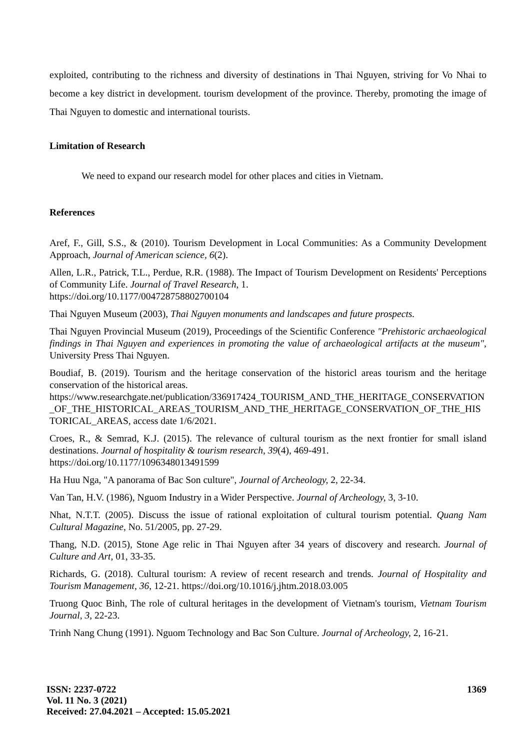exploited, contributing to the richness and diversity of destinations in Thai Nguyen, striving for Vo Nhai to become a key district in development. tourism development of the province. Thereby, promoting the image of Thai Nguyen to domestic and international tourists.
Limitation of Research
We need to expand our research model for other places and cities in Vietnam.
References
Aref, F., Gill, S.S., & (2010). Tourism Development in Local Communities: As a Community Development Approach, Journal of American science, 6(2).
Allen, L.R., Patrick, T.L., Perdue, R.R. (1988). The Impact of Tourism Development on Residents' Perceptions of Community Life. Journal of Travel Research, 1.
https://doi.org/10.1177/004728758802700104
Thai Nguyen Museum (2003), Thai Nguyen monuments and landscapes and future prospects.
Thai Nguyen Provincial Museum (2019), Proceedings of the Scientific Conference "Prehistoric archaeological findings in Thai Nguyen and experiences in promoting the value of archaeological artifacts at the museum", University Press Thai Nguyen.
Boudiaf, B. (2019). Tourism and the heritage conservation of the historicl areas tourism and the heritage conservation of the historical areas.
https://www.researchgate.net/publication/336917424_TOURISM_AND_THE_HERITAGE_CONSERVATION_OF_THE_HISTORICAL_AREAS_TOURISM_AND_THE_HERITAGE_CONSERVATION_OF_THE_HISTORICAL_AREAS, access date 1/6/2021.
Croes, R., & Semrad, K.J. (2015). The relevance of cultural tourism as the next frontier for small island destinations. Journal of hospitality & tourism research, 39(4), 469-491.
https://doi.org/10.1177/1096348013491599
Ha Huu Nga, "A panorama of Bac Son culture", Journal of Archeology, 2, 22-34.
Van Tan, H.V. (1986), Nguom Industry in a Wider Perspective. Journal of Archeology, 3, 3-10.
Nhat, N.T.T. (2005). Discuss the issue of rational exploitation of cultural tourism potential. Quang Nam Cultural Magazine, No. 51/2005, pp. 27-29.
Thang, N.D. (2015), Stone Age relic in Thai Nguyen after 34 years of discovery and research. Journal of Culture and Art, 01, 33-35.
Richards, G. (2018). Cultural tourism: A review of recent research and trends. Journal of Hospitality and Tourism Management, 36, 12-21. https://doi.org/10.1016/j.jhtm.2018.03.005
Truong Quoc Binh, The role of cultural heritages in the development of Vietnam's tourism, Vietnam Tourism Journal, 3, 22-23.
Trinh Nang Chung (1991). Nguom Technology and Bac Son Culture. Journal of Archeology, 2, 16-21.
1369 ISSN: 2237-0722
Vol. 11 No. 3 (2021)
Received: 27.04.2021 – Accepted: 15.05.2021